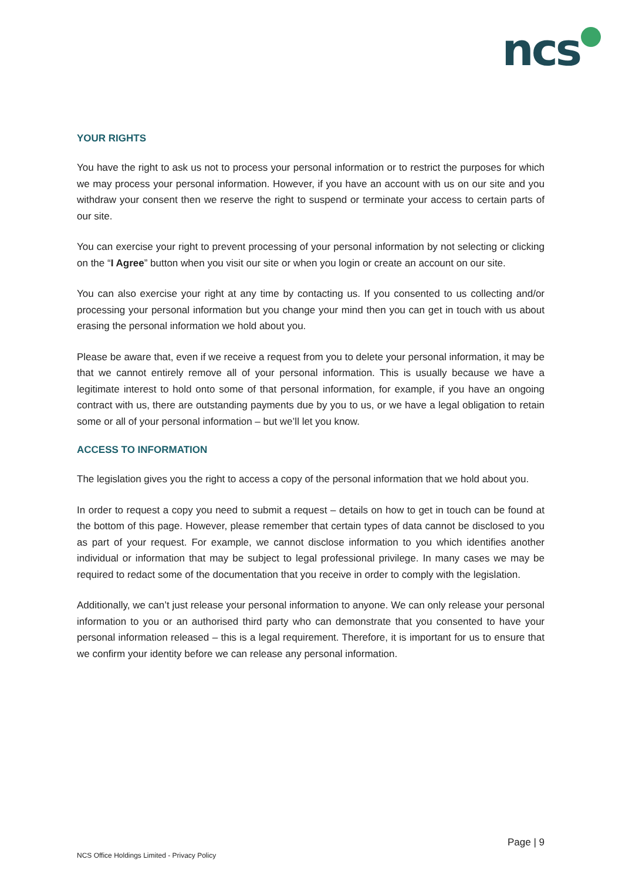ncs
YOUR RIGHTS
You have the right to ask us not to process your personal information or to restrict the purposes for which we may process your personal information. However, if you have an account with us on our site and you withdraw your consent then we reserve the right to suspend or terminate your access to certain parts of our site.
You can exercise your right to prevent processing of your personal information by not selecting or clicking on the “I Agree” button when you visit our site or when you login or create an account on our site.
You can also exercise your right at any time by contacting us. If you consented to us collecting and/or processing your personal information but you change your mind then you can get in touch with us about erasing the personal information we hold about you.
Please be aware that, even if we receive a request from you to delete your personal information, it may be that we cannot entirely remove all of your personal information. This is usually because we have a legitimate interest to hold onto some of that personal information, for example, if you have an ongoing contract with us, there are outstanding payments due by you to us, or we have a legal obligation to retain some or all of your personal information – but we’ll let you know.
ACCESS TO INFORMATION
The legislation gives you the right to access a copy of the personal information that we hold about you.
In order to request a copy you need to submit a request – details on how to get in touch can be found at the bottom of this page. However, please remember that certain types of data cannot be disclosed to you as part of your request. For example, we cannot disclose information to you which identifies another individual or information that may be subject to legal professional privilege. In many cases we may be required to redact some of the documentation that you receive in order to comply with the legislation.
Additionally, we can’t just release your personal information to anyone. We can only release your personal information to you or an authorised third party who can demonstrate that you consented to have your personal information released – this is a legal requirement. Therefore, it is important for us to ensure that we confirm your identity before we can release any personal information.
Page | 9
NCS Office Holdings Limited - Privacy Policy